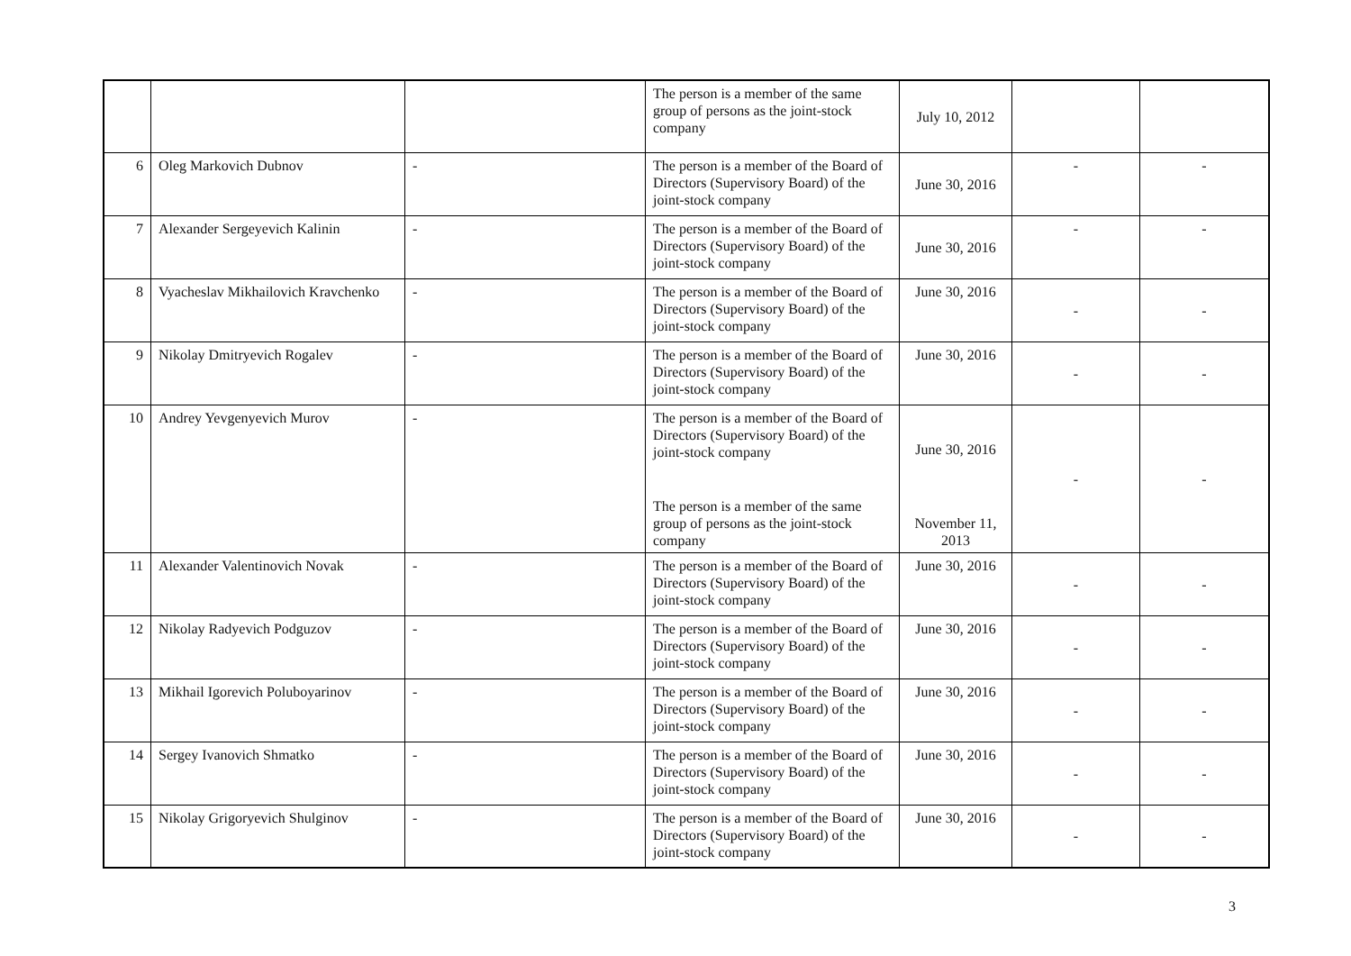| | | | The person is a member of the same group of persons as the joint-stock company | July 10, 2012 | | |
| 6 | Oleg Markovich Dubnov | - | The person is a member of the Board of Directors (Supervisory Board) of the joint-stock company | June 30, 2016 | - | - |
| 7 | Alexander Sergeyevich Kalinin | - | The person is a member of the Board of Directors (Supervisory Board) of the joint-stock company | June 30, 2016 | - | - |
| 8 | Vyacheslav Mikhailovich Kravchenko | - | The person is a member of the Board of Directors (Supervisory Board) of the joint-stock company | June 30, 2016 | - | - |
| 9 | Nikolay Dmitryevich Rogalev | - | The person is a member of the Board of Directors (Supervisory Board) of the joint-stock company | June 30, 2016 | - | - |
| 10 | Andrey Yevgenyevich Murov | - | The person is a member of the Board of Directors (Supervisory Board) of the joint-stock company | June 30, 2016 | - | - |
| | | | The person is a member of the same group of persons as the joint-stock company | November 11, 2013 | | |
| 11 | Alexander Valentinovich Novak | - | The person is a member of the Board of Directors (Supervisory Board) of the joint-stock company | June 30, 2016 | - | - |
| 12 | Nikolay Radyevich Podguzov | - | The person is a member of the Board of Directors (Supervisory Board) of the joint-stock company | June 30, 2016 | - | - |
| 13 | Mikhail Igorevich Poluboyarinov | - | The person is a member of the Board of Directors (Supervisory Board) of the joint-stock company | June 30, 2016 | - | - |
| 14 | Sergey Ivanovich Shmatko | - | The person is a member of the Board of Directors (Supervisory Board) of the joint-stock company | June 30, 2016 | - | - |
| 15 | Nikolay Grigoryevich Shulginov | - | The person is a member of the Board of Directors (Supervisory Board) of the joint-stock company | June 30, 2016 | - | - |
3